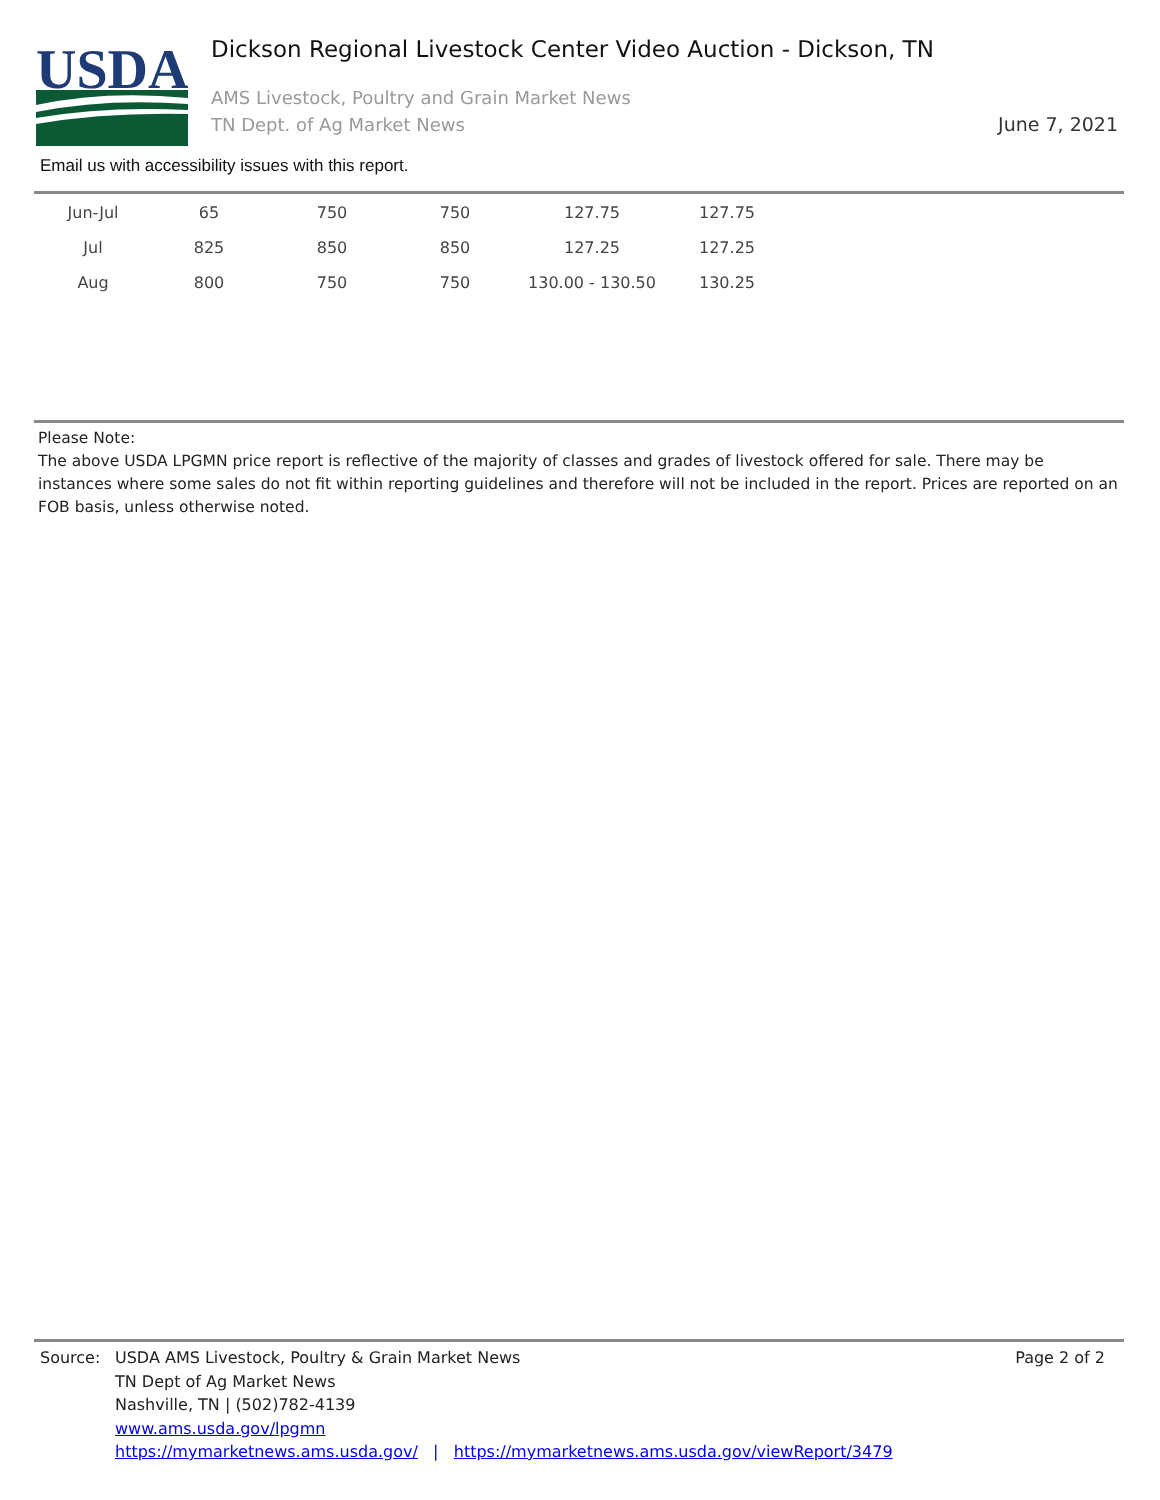USDA
Dickson Regional Livestock Center Video Auction - Dickson, TN
AMS Livestock, Poultry and Grain Market News
TN Dept. of Ag Market News
June 7, 2021
Email us with accessibility issues with this report.
| Jun-Jul | 65 | 750 | 750 | 127.75 | 127.75 |
| Jul | 825 | 850 | 850 | 127.25 | 127.25 |
| Aug | 800 | 750 | 750 | 130.00 - 130.50 | 130.25 |
Please Note:
The above USDA LPGMN price report is reflective of the majority of classes and grades of livestock offered for sale. There may be instances where some sales do not fit within reporting guidelines and therefore will not be included in the report. Prices are reported on an FOB basis, unless otherwise noted.
Page 2 of 2
Source: USDA AMS Livestock, Poultry & Grain Market News
TN Dept of Ag Market News
Nashville, TN | (502)782-4139
www.ams.usda.gov/lpgmn
https://mymarketnews.ams.usda.gov/ | https://mymarketnews.ams.usda.gov/viewReport/3479